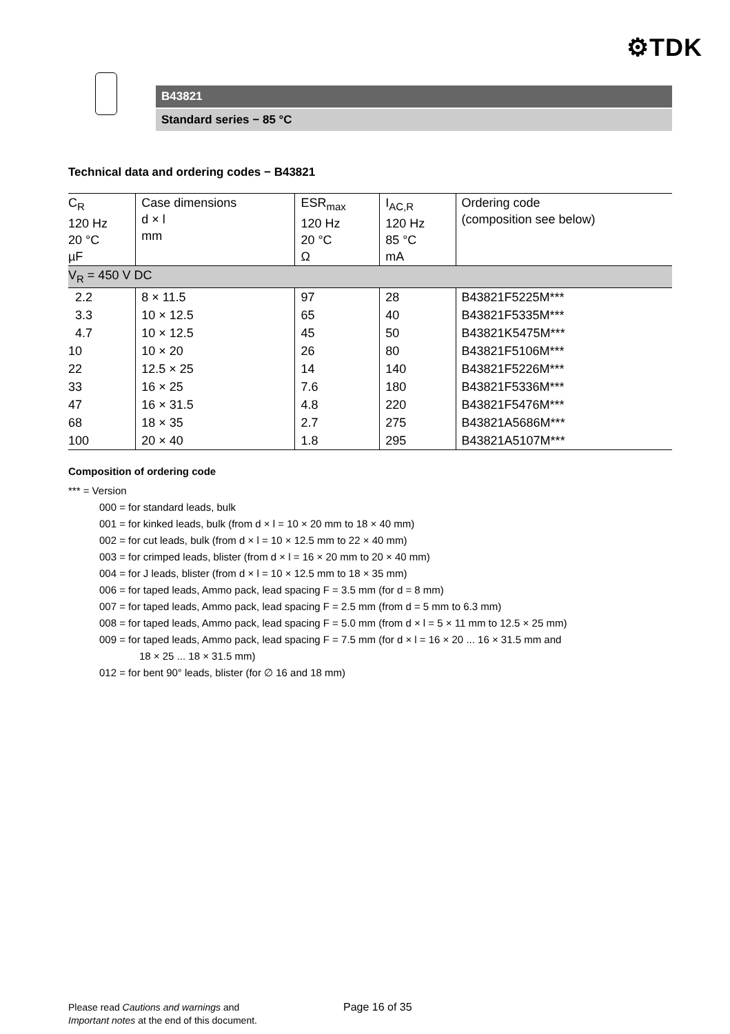⚙TDK
B43821
Standard series − 85 °C
Technical data and ordering codes − B43821
| C<sub>R</sub> 120 Hz 20 °C µF | Case dimensions d × l mm | ESR<sub>max</sub> 120 Hz 20 °C Ω | I<sub>AC,R</sub> 120 Hz 85 °C mA | Ordering code (composition see below) |
| V<sub>R</sub> = 450 V DC | | | | |
| 2.2 | 8 × 11.5 | 97 | 28 | B43821F5225M*** |
| 3.3 | 10 × 12.5 | 65 | 40 | B43821F5335M*** |
| 4.7 | 10 × 12.5 | 45 | 50 | B43821K5475M*** |
| 10 | 10 × 20 | 26 | 80 | B43821F5106M*** |
| 22 | 12.5 × 25 | 14 | 140 | B43821F5226M*** |
| 33 | 16 × 25 | 7.6 | 180 | B43821F5336M*** |
| 47 | 16 × 31.5 | 4.8 | 220 | B43821F5476M*** |
| 68 | 18 × 35 | 2.7 | 275 | B43821A5686M*** |
| 100 | 20 × 40 | 1.8 | 295 | B43821A5107M*** |
Composition of ordering code
*** = Version
000 = for standard leads, bulk
001 = for kinked leads, bulk (from d × l = 10 × 20 mm to 18 × 40 mm)
002 = for cut leads, bulk (from d × l = 10 × 12.5 mm to 22 × 40 mm)
003 = for crimped leads, blister (from d × l = 16 × 20 mm to 20 × 40 mm)
004 = for J leads, blister (from d × l = 10 × 12.5 mm to 18 × 35 mm)
006 = for taped leads, Ammo pack, lead spacing F = 3.5 mm (for d = 8 mm)
007 = for taped leads, Ammo pack, lead spacing F = 2.5 mm (from d = 5 mm to 6.3 mm)
008 = for taped leads, Ammo pack, lead spacing F = 5.0 mm (from d × l = 5 × 11 mm to 12.5 × 25 mm)
009 = for taped leads, Ammo pack, lead spacing F = 7.5 mm (for d × l = 16 × 20 ... 16 × 31.5 mm and
18 × 25 ... 18 × 31.5 mm)
012 = for bent 90° leads, blister (for ∅ 16 and 18 mm)
Please read Cautions and warnings and
Important notes at the end of this document.
Page 16 of 35